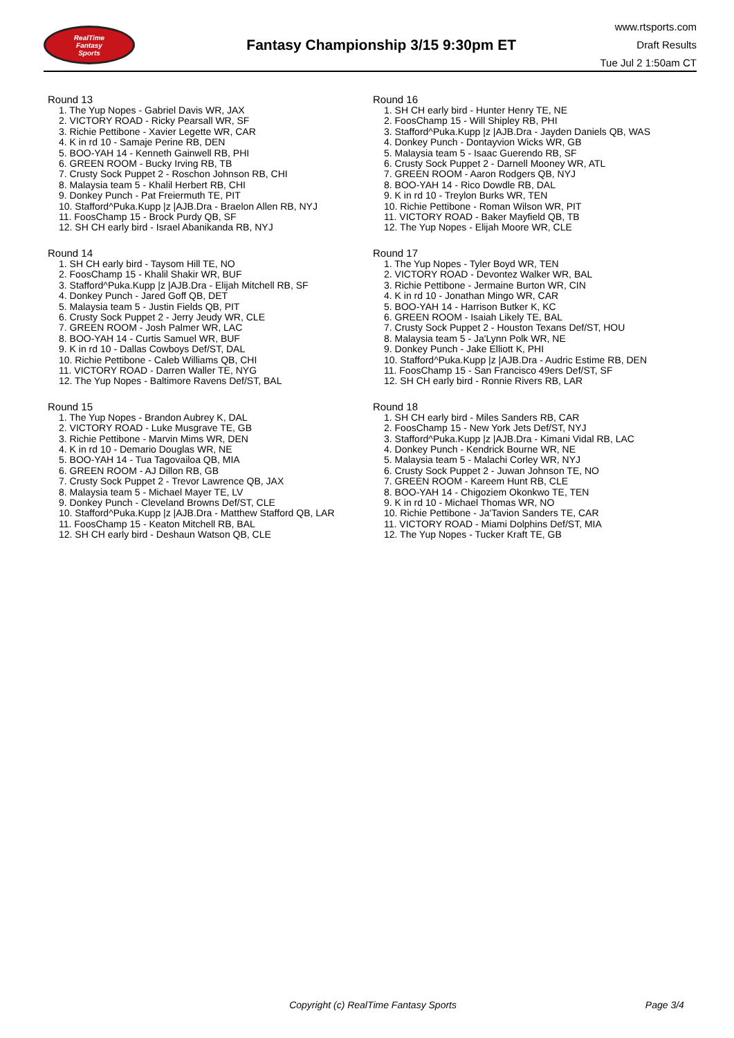RealTime
Fantasy
Sports
Fantasy Championship 3/15 9:30pm ET
www.rtsports.com
Draft Results
Tue Jul 2 1:50am CT
Round 13
1. The Yup Nopes - Gabriel Davis WR, JAX
2. VICTORY ROAD - Ricky Pearsall WR, SF
3. Richie Pettibone - Xavier Legette WR, CAR
4. K in rd 10 - Samaje Perine RB, DEN
5. BOO-YAH 14 - Kenneth Gainwell RB, PHI
6. GREEN ROOM - Bucky Irving RB, TB
7. Crusty Sock Puppet 2 - Roschon Johnson RB, CHI
8. Malaysia team 5 - Khalil Herbert RB, CHI
9. Donkey Punch - Pat Freiermuth TE, PIT
10. Stafford^Puka.Kupp |z |AJB.Dra - Braelon Allen RB, NYJ
11. FoosChamp 15 - Brock Purdy QB, SF
12. SH CH early bird - Israel Abanikanda RB, NYJ
Round 14
1. SH CH early bird - Taysom Hill TE, NO
2. FoosChamp 15 - Khalil Shakir WR, BUF
3. Stafford^Puka.Kupp |z |AJB.Dra - Elijah Mitchell RB, SF
4. Donkey Punch - Jared Goff QB, DET
5. Malaysia team 5 - Justin Fields QB, PIT
6. Crusty Sock Puppet 2 - Jerry Jeudy WR, CLE
7. GREEN ROOM - Josh Palmer WR, LAC
8. BOO-YAH 14 - Curtis Samuel WR, BUF
9. K in rd 10 - Dallas Cowboys Def/ST, DAL
10. Richie Pettibone - Caleb Williams QB, CHI
11. VICTORY ROAD - Darren Waller TE, NYG
12. The Yup Nopes - Baltimore Ravens Def/ST, BAL
Round 15
1. The Yup Nopes - Brandon Aubrey K, DAL
2. VICTORY ROAD - Luke Musgrave TE, GB
3. Richie Pettibone - Marvin Mims WR, DEN
4. K in rd 10 - Demario Douglas WR, NE
5. BOO-YAH 14 - Tua Tagovailoa QB, MIA
6. GREEN ROOM - AJ Dillon RB, GB
7. Crusty Sock Puppet 2 - Trevor Lawrence QB, JAX
8. Malaysia team 5 - Michael Mayer TE, LV
9. Donkey Punch - Cleveland Browns Def/ST, CLE
10. Stafford^Puka.Kupp |z |AJB.Dra - Matthew Stafford QB, LAR
11. FoosChamp 15 - Keaton Mitchell RB, BAL
12. SH CH early bird - Deshaun Watson QB, CLE
Round 16
1. SH CH early bird - Hunter Henry TE, NE
2. FoosChamp 15 - Will Shipley RB, PHI
3. Stafford^Puka.Kupp |z |AJB.Dra - Jayden Daniels QB, WAS
4. Donkey Punch - Dontayvion Wicks WR, GB
5. Malaysia team 5 - Isaac Guerendo RB, SF
6. Crusty Sock Puppet 2 - Darnell Mooney WR, ATL
7. GREEN ROOM - Aaron Rodgers QB, NYJ
8. BOO-YAH 14 - Rico Dowdle RB, DAL
9. K in rd 10 - Treylon Burks WR, TEN
10. Richie Pettibone - Roman Wilson WR, PIT
11. VICTORY ROAD - Baker Mayfield QB, TB
12. The Yup Nopes - Elijah Moore WR, CLE
Round 17
1. The Yup Nopes - Tyler Boyd WR, TEN
2. VICTORY ROAD - Devontez Walker WR, BAL
3. Richie Pettibone - Jermaine Burton WR, CIN
4. K in rd 10 - Jonathan Mingo WR, CAR
5. BOO-YAH 14 - Harrison Butker K, KC
6. GREEN ROOM - Isaiah Likely TE, BAL
7. Crusty Sock Puppet 2 - Houston Texans Def/ST, HOU
8. Malaysia team 5 - Ja'Lynn Polk WR, NE
9. Donkey Punch - Jake Elliott K, PHI
10. Stafford^Puka.Kupp |z |AJB.Dra - Audric Estime RB, DEN
11. FoosChamp 15 - San Francisco 49ers Def/ST, SF
12. SH CH early bird - Ronnie Rivers RB, LAR
Round 18
1. SH CH early bird - Miles Sanders RB, CAR
2. FoosChamp 15 - New York Jets Def/ST, NYJ
3. Stafford^Puka.Kupp |z |AJB.Dra - Kimani Vidal RB, LAC
4. Donkey Punch - Kendrick Bourne WR, NE
5. Malaysia team 5 - Malachi Corley WR, NYJ
6. Crusty Sock Puppet 2 - Juwan Johnson TE, NO
7. GREEN ROOM - Kareem Hunt RB, CLE
8. BOO-YAH 14 - Chigoziem Okonkwo TE, TEN
9. K in rd 10 - Michael Thomas WR, NO
10. Richie Pettibone - Ja'Tavion Sanders TE, CAR
11. VICTORY ROAD - Miami Dolphins Def/ST, MIA
12. The Yup Nopes - Tucker Kraft TE, GB
Copyright (c) RealTime Fantasy Sports Page 3/4